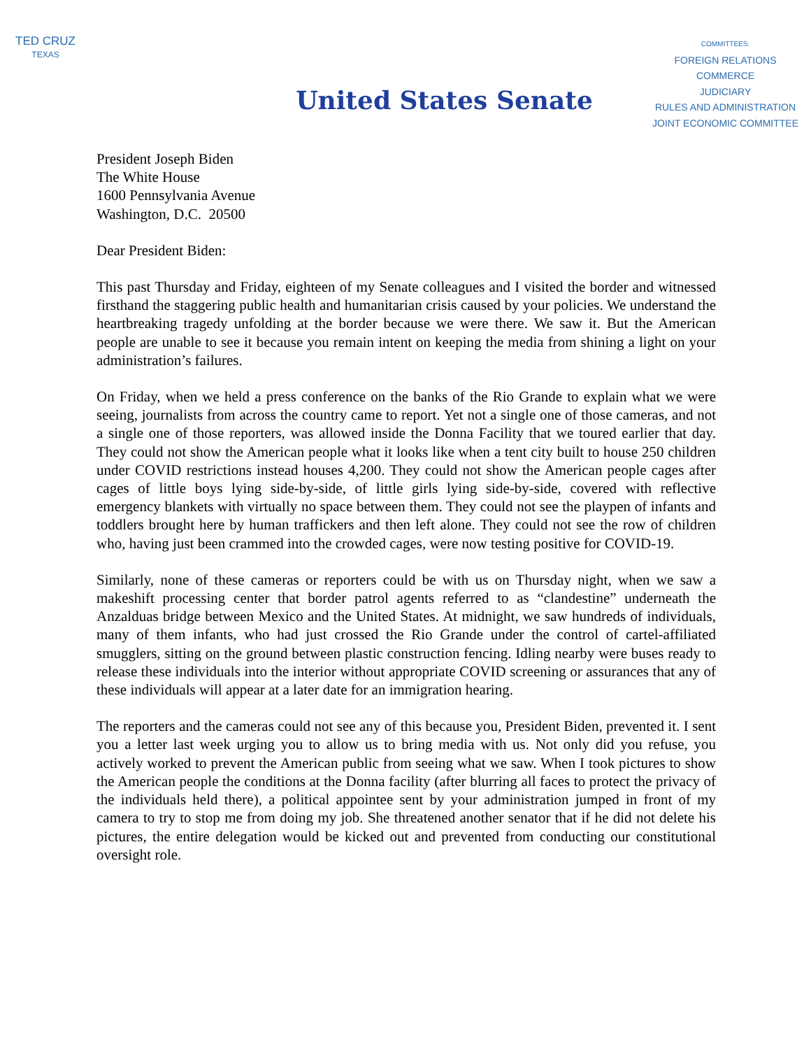TED CRUZ
TEXAS
United States Senate
COMMITTEES:
FOREIGN RELATIONS
COMMERCE
JUDICIARY
RULES AND ADMINISTRATION
JOINT ECONOMIC COMMITTEE
President Joseph Biden
The White House
1600 Pennsylvania Avenue
Washington, D.C. 20500
Dear President Biden:
This past Thursday and Friday, eighteen of my Senate colleagues and I visited the border and witnessed firsthand the staggering public health and humanitarian crisis caused by your policies. We understand the heartbreaking tragedy unfolding at the border because we were there. We saw it. But the American people are unable to see it because you remain intent on keeping the media from shining a light on your administration’s failures.
On Friday, when we held a press conference on the banks of the Rio Grande to explain what we were seeing, journalists from across the country came to report. Yet not a single one of those cameras, and not a single one of those reporters, was allowed inside the Donna Facility that we toured earlier that day. They could not show the American people what it looks like when a tent city built to house 250 children under COVID restrictions instead houses 4,200. They could not show the American people cages after cages of little boys lying side-by-side, of little girls lying side-by-side, covered with reflective emergency blankets with virtually no space between them. They could not see the playpen of infants and toddlers brought here by human traffickers and then left alone. They could not see the row of children who, having just been crammed into the crowded cages, were now testing positive for COVID-19.
Similarly, none of these cameras or reporters could be with us on Thursday night, when we saw a makeshift processing center that border patrol agents referred to as “clandestine” underneath the Anzalduas bridge between Mexico and the United States. At midnight, we saw hundreds of individuals, many of them infants, who had just crossed the Rio Grande under the control of cartel-affiliated smugglers, sitting on the ground between plastic construction fencing. Idling nearby were buses ready to release these individuals into the interior without appropriate COVID screening or assurances that any of these individuals will appear at a later date for an immigration hearing.
The reporters and the cameras could not see any of this because you, President Biden, prevented it. I sent you a letter last week urging you to allow us to bring media with us. Not only did you refuse, you actively worked to prevent the American public from seeing what we saw. When I took pictures to show the American people the conditions at the Donna facility (after blurring all faces to protect the privacy of the individuals held there), a political appointee sent by your administration jumped in front of my camera to try to stop me from doing my job. She threatened another senator that if he did not delete his pictures, the entire delegation would be kicked out and prevented from conducting our constitutional oversight role.